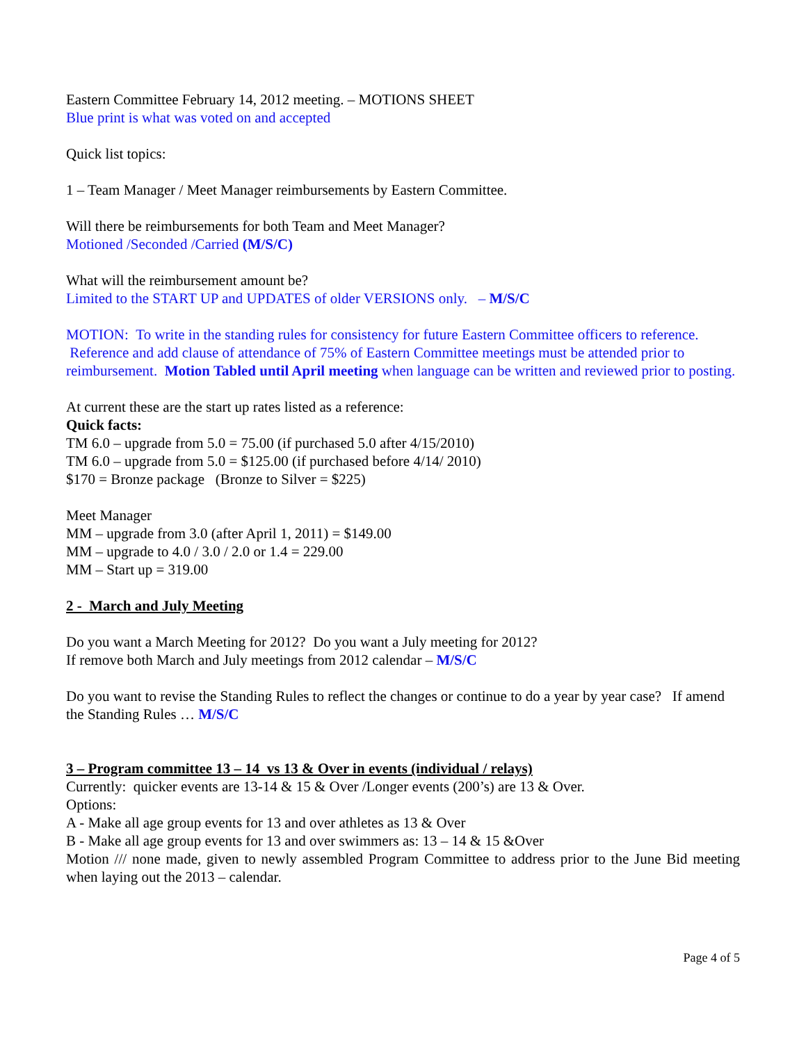Eastern Committee February 14, 2012 meeting. – MOTIONS SHEET
Blue print is what was voted on and accepted
Quick list topics:
1 – Team Manager / Meet Manager reimbursements by Eastern Committee.
Will there be reimbursements for both Team and Meet Manager?
Motioned /Seconded /Carried (M/S/C)
What will the reimbursement amount be?
Limited to the START UP and UPDATES of older VERSIONS only. – M/S/C
MOTION: To write in the standing rules for consistency for future Eastern Committee officers to reference. Reference and add clause of attendance of 75% of Eastern Committee meetings must be attended prior to reimbursement. Motion Tabled until April meeting when language can be written and reviewed prior to posting.
At current these are the start up rates listed as a reference:
Quick facts:
TM 6.0 – upgrade from 5.0 = 75.00 (if purchased 5.0 after 4/15/2010)
TM 6.0 – upgrade from 5.0 = $125.00 (if purchased before 4/14/ 2010)
$170 = Bronze package (Bronze to Silver = $225)
Meet Manager
MM – upgrade from 3.0 (after April 1, 2011) = $149.00
MM – upgrade to 4.0 / 3.0 / 2.0 or 1.4 = 229.00
MM – Start up = 319.00
2 - March and July Meeting
Do you want a March Meeting for 2012? Do you want a July meeting for 2012?
If remove both March and July meetings from 2012 calendar – M/S/C
Do you want to revise the Standing Rules to reflect the changes or continue to do a year by year case? If amend the Standing Rules … M/S/C
3 – Program committee 13 – 14 vs 13 & Over in events (individual / relays)
Currently: quicker events are 13-14 & 15 & Over /Longer events (200’s) are 13 & Over.
Options:
A - Make all age group events for 13 and over athletes as 13 & Over
B - Make all age group events for 13 and over swimmers as: 13 – 14 & 15 &Over
Motion /// none made, given to newly assembled Program Committee to address prior to the June Bid meeting when laying out the 2013 – calendar.
Page 4 of 5